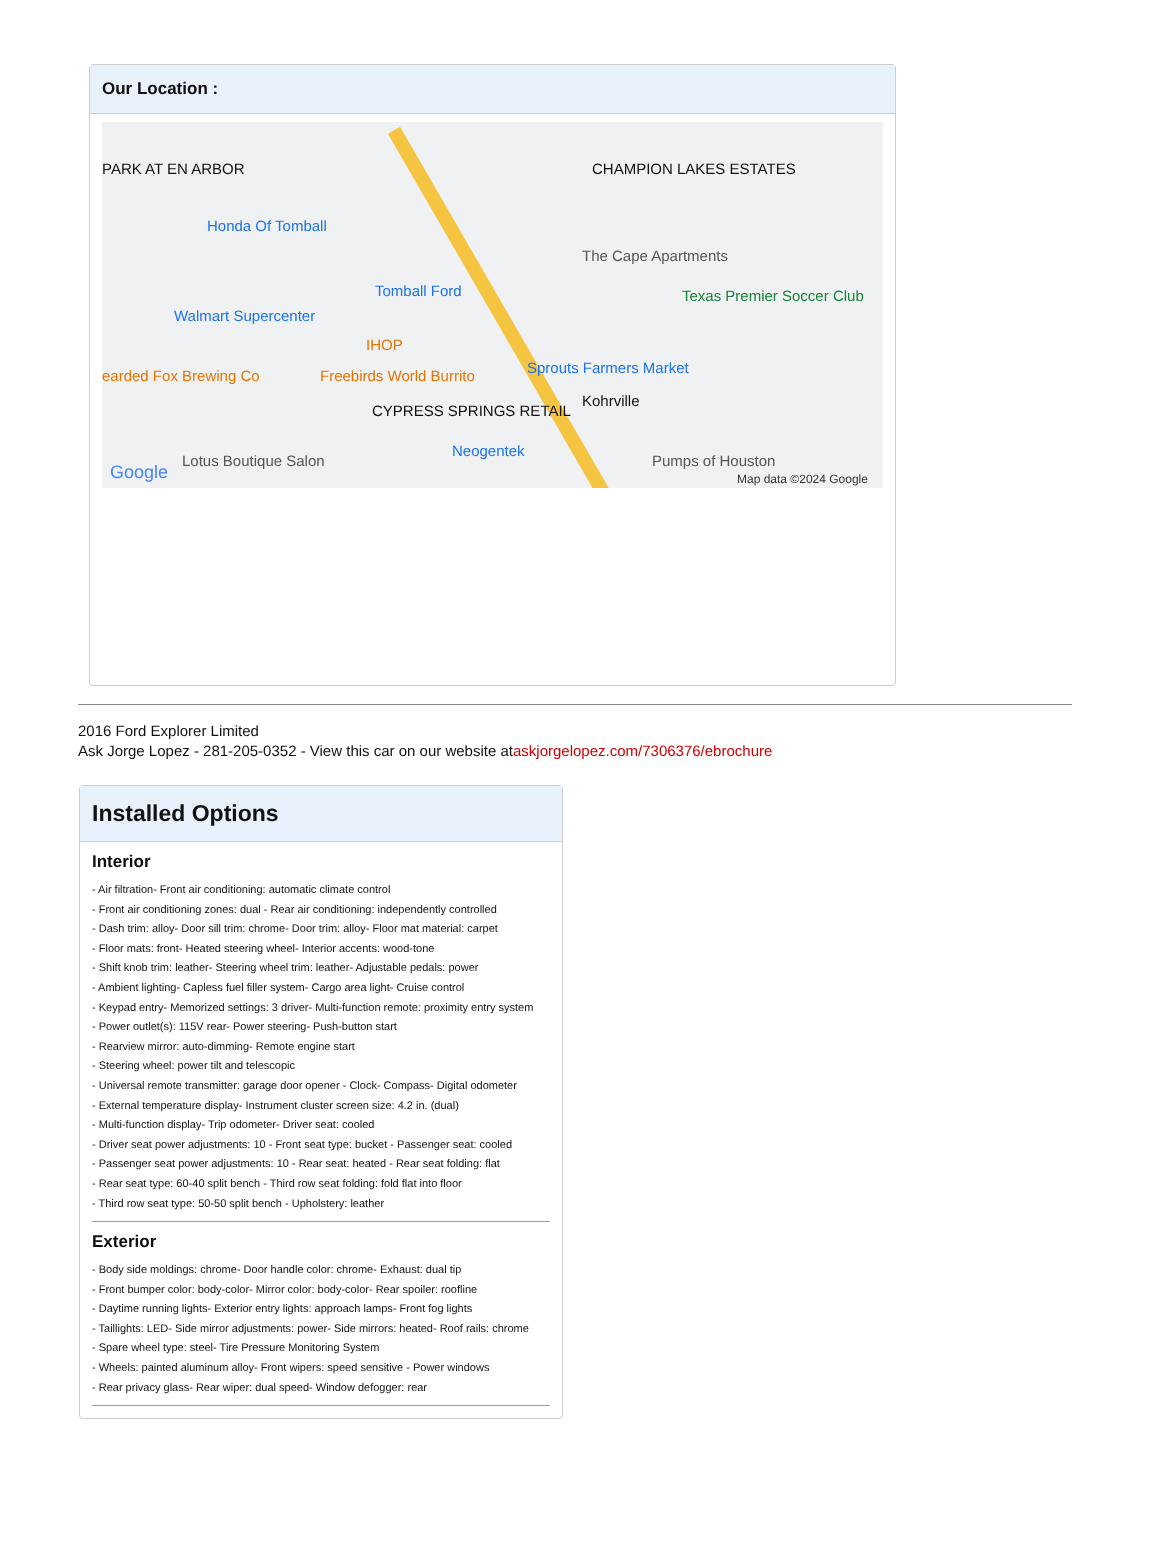Our Location :
PARK AT EN ARBOR
Honda Of Tomball
CHAMPION LAKES ESTATES
The Cape Apartments
Tomball Ford
Walmart Supercenter
Texas Premier Soccer Club
IHOP
earded Fox Brewing Co Freebirds World Burrito Sprouts Farmers Market
Kohrville
CYPRESS SPRINGS RETAIL
Neogentek
Lotus Boutique Salon Pumps of Houston
Google Map data ©2024 Google
2016 Ford Explorer Limited
Ask Jorge Lopez - 281-205-0352 - View this car on our website ataskjorgelopez.com/7306376/ebrochure
Installed Options
Interior
- Air filtration- Front air conditioning: automatic climate control
- Front air conditioning zones: dual - Rear air conditioning: independently controlled
- Dash trim: alloy- Door sill trim: chrome- Door trim: alloy- Floor mat material: carpet
- Floor mats: front- Heated steering wheel- Interior accents: wood-tone
- Shift knob trim: leather- Steering wheel trim: leather- Adjustable pedals: power
- Ambient lighting- Capless fuel filler system- Cargo area light- Cruise control
- Keypad entry- Memorized settings: 3 driver- Multi-function remote: proximity entry system
- Power outlet(s): 115V rear- Power steering- Push-button start
- Rearview mirror: auto-dimming- Remote engine start
- Steering wheel: power tilt and telescopic
- Universal remote transmitter: garage door opener - Clock- Compass- Digital odometer
- External temperature display- Instrument cluster screen size: 4.2 in. (dual)
- Multi-function display- Trip odometer- Driver seat: cooled
- Driver seat power adjustments: 10 - Front seat type: bucket - Passenger seat: cooled
- Passenger seat power adjustments: 10 - Rear seat: heated - Rear seat folding: flat
- Rear seat type: 60-40 split bench - Third row seat folding: fold flat into floor
- Third row seat type: 50-50 split bench - Upholstery: leather
Exterior
- Body side moldings: chrome- Door handle color: chrome- Exhaust: dual tip
- Front bumper color: body-color- Mirror color: body-color- Rear spoiler: roofline
- Daytime running lights- Exterior entry lights: approach lamps- Front fog lights
- Taillights: LED- Side mirror adjustments: power- Side mirrors: heated- Roof rails: chrome
- Spare wheel type: steel- Tire Pressure Monitoring System
- Wheels: painted aluminum alloy- Front wipers: speed sensitive - Power windows
- Rear privacy glass- Rear wiper: dual speed- Window defogger: rear